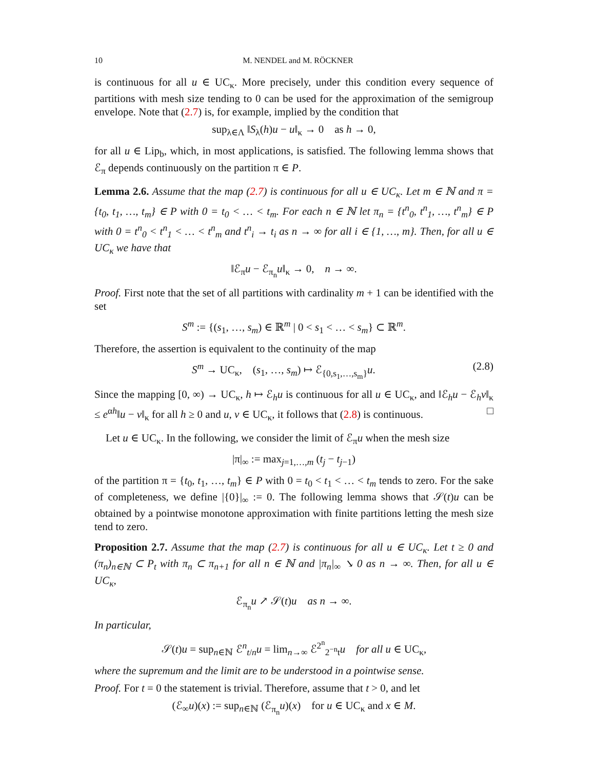10 M. NENDEL and M. RÖCKNER
is continuous for all u ∈ UC<sub>κ</sub>. More precisely, under this condition every sequence of partitions with mesh size tending to 0 can be used for the approximation of the semigroup envelope. Note that (2.7) is, for example, implied by the condition that
sup<sub>λ∈Λ</sub> ‖S<sub>λ</sub>(h)u − u‖<sub>κ</sub> → 0 as h → 0,
for all u ∈ Lip<sub>b</sub>, which, in most applications, is satisfied. The following lemma shows that ℰ<sub>π</sub> depends continuously on the partition π ∈ P.
Lemma 2.6. Assume that the map (2.7) is continuous for all u ∈ UC<sub>κ</sub>. Let m ∈ ℕ and π = {t<sub>0</sub>, t<sub>1</sub>, …, t<sub>m</sub>} ∈ P with 0 = t<sub>0</sub> < … < t<sub>m</sub>. For each n ∈ ℕ let π<sub>n</sub> = {t<sup>n</sup><sub>0</sub>, t<sup>n</sup><sub>1</sub>, …, t<sup>n</sup><sub>m</sub>} ∈ P with 0 = t<sup>n</sup><sub>0</sub> < t<sup>n</sup><sub>1</sub> < … < t<sup>n</sup><sub>m</sub> and t<sup>n</sup><sub>i</sub> → t<sub>i</sub> as n → ∞ for all i ∈ {1, …, m}. Then, for all u ∈ UC<sub>κ</sub> we have that
‖ℰ<sub>π</sub>u − ℰ<sub>π<sub>n</sub></sub>u‖<sub>κ</sub> → 0, n → ∞.
Proof. First note that the set of all partitions with cardinality m + 1 can be identified with the set
S<sup>m</sup> := {(s<sub>1</sub>, …, s<sub>m</sub>) ∈ ℝ<sup>m</sup> | 0 < s<sub>1</sub> < … < s<sub>m</sub>} ⊂ ℝ<sup>m</sup>.
Therefore, the assertion is equivalent to the continuity of the map
S<sup>m</sup> → UC<sub>κ</sub>, (s<sub>1</sub>, …, s<sub>m</sub>) ↦ ℰ<sub>{0,s<sub>1</sub>,…,s<sub>m</sub>}</sub>u. (2.8)
Since the mapping [0, ∞) → UC<sub>κ</sub>, h ↦ ℰ<sub>h</sub>u is continuous for all u ∈ UC<sub>κ</sub>, and ‖ℰ<sub>h</sub>u − ℰ<sub>h</sub>v‖<sub>κ</sub> ≤ e<sup>αh</sup>‖u − v‖<sub>κ</sub> for all h ≥ 0 and u, v ∈ UC<sub>κ</sub>, it follows that (2.8) is continuous. □
Let u ∈ UC<sub>κ</sub>. In the following, we consider the limit of ℰ<sub>π</sub>u when the mesh size
|π|<sub>∞</sub> := max<sub>j=1,…,m</sub> (t<sub>j</sub> − t<sub>j−1</sub>)
of the partition π = {t<sub>0</sub>, t<sub>1</sub>, …, t<sub>m</sub>} ∈ P with 0 = t<sub>0</sub> < t<sub>1</sub> < … < t<sub>m</sub> tends to zero. For the sake of completeness, we define |{0}|<sub>∞</sub> := 0. The following lemma shows that 𝒮(t)u can be obtained by a pointwise monotone approximation with finite partitions letting the mesh size tend to zero.
Proposition 2.7. Assume that the map (2.7) is continuous for all u ∈ UC<sub>κ</sub>. Let t ≥ 0 and (π<sub>n</sub>)<sub>n∈ℕ</sub> ⊂ P<sub>t</sub> with π<sub>n</sub> ⊂ π<sub>n+1</sub> for all n ∈ ℕ and |π<sub>n</sub>|<sub>∞</sub> ↘ 0 as n → ∞. Then, for all u ∈ UC<sub>κ</sub>,
ℰ<sub>π<sub>n</sub></sub>u ↗ 𝒮(t)u as n → ∞.
In particular,
𝒮(t)u = sup<sub>n∈ℕ</sub> ℰ<sup>n</sup><sub>t/n</sub>u = lim<sub>n→∞</sub> ℰ<sup>2<sup>n</sup></sup><sub>2<sup>−n</sup>t</sub>u for all u ∈ UC<sub>κ</sub>,
where the supremum and the limit are to be understood in a pointwise sense.
Proof. For t = 0 the statement is trivial. Therefore, assume that t > 0, and let
(ℰ<sub>∞</sub>u)(x) := sup<sub>n∈ℕ</sub> (ℰ<sub>π<sub>n</sub></sub>u)(x) for u ∈ UC<sub>κ</sub> and x ∈ M.